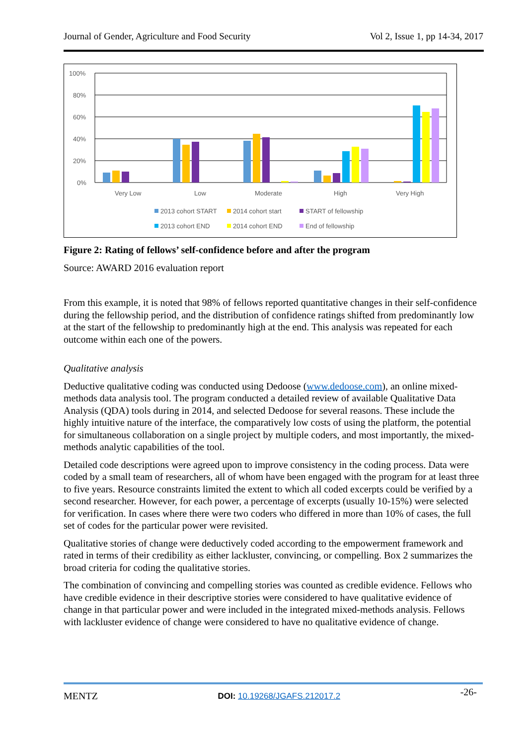Journal of Gender, Agriculture and Food Security Vol 2, Issue 1, pp 14-34, 2017
100%
80%
60%
40%
20%
0%
Very Low
Low
Moderate
High
Very High
2013 cohort START
2014 cohort start
START of fellowship
2013 cohort END
2014 cohort END
End of fellowship
Figure 2: Rating of fellows’ self-confidence before and after the program
Source: AWARD 2016 evaluation report
From this example, it is noted that 98% of fellows reported quantitative changes in their self-confidence during the fellowship period, and the distribution of confidence ratings shifted from predominantly low at the start of the fellowship to predominantly high at the end. This analysis was repeated for each outcome within each one of the powers.
Qualitative analysis
Deductive qualitative coding was conducted using Dedoose (www.dedoose.com), an online mixed-methods data analysis tool. The program conducted a detailed review of available Qualitative Data Analysis (QDA) tools during in 2014, and selected Dedoose for several reasons. These include the highly intuitive nature of the interface, the comparatively low costs of using the platform, the potential for simultaneous collaboration on a single project by multiple coders, and most importantly, the mixed-methods analytic capabilities of the tool.
Detailed code descriptions were agreed upon to improve consistency in the coding process. Data were coded by a small team of researchers, all of whom have been engaged with the program for at least three to five years. Resource constraints limited the extent to which all coded excerpts could be verified by a second researcher. However, for each power, a percentage of excerpts (usually 10-15%) were selected for verification. In cases where there were two coders who differed in more than 10% of cases, the full set of codes for the particular power were revisited.
Qualitative stories of change were deductively coded according to the empowerment framework and rated in terms of their credibility as either lackluster, convincing, or compelling. Box 2 summarizes the broad criteria for coding the qualitative stories.
The combination of convincing and compelling stories was counted as credible evidence. Fellows who have credible evidence in their descriptive stories were considered to have qualitative evidence of change in that particular power and were included in the integrated mixed-methods analysis. Fellows with lackluster evidence of change were considered to have no qualitative evidence of change.
MENTZ DOI: 10.19268/JGAFS.212017.2 -26-